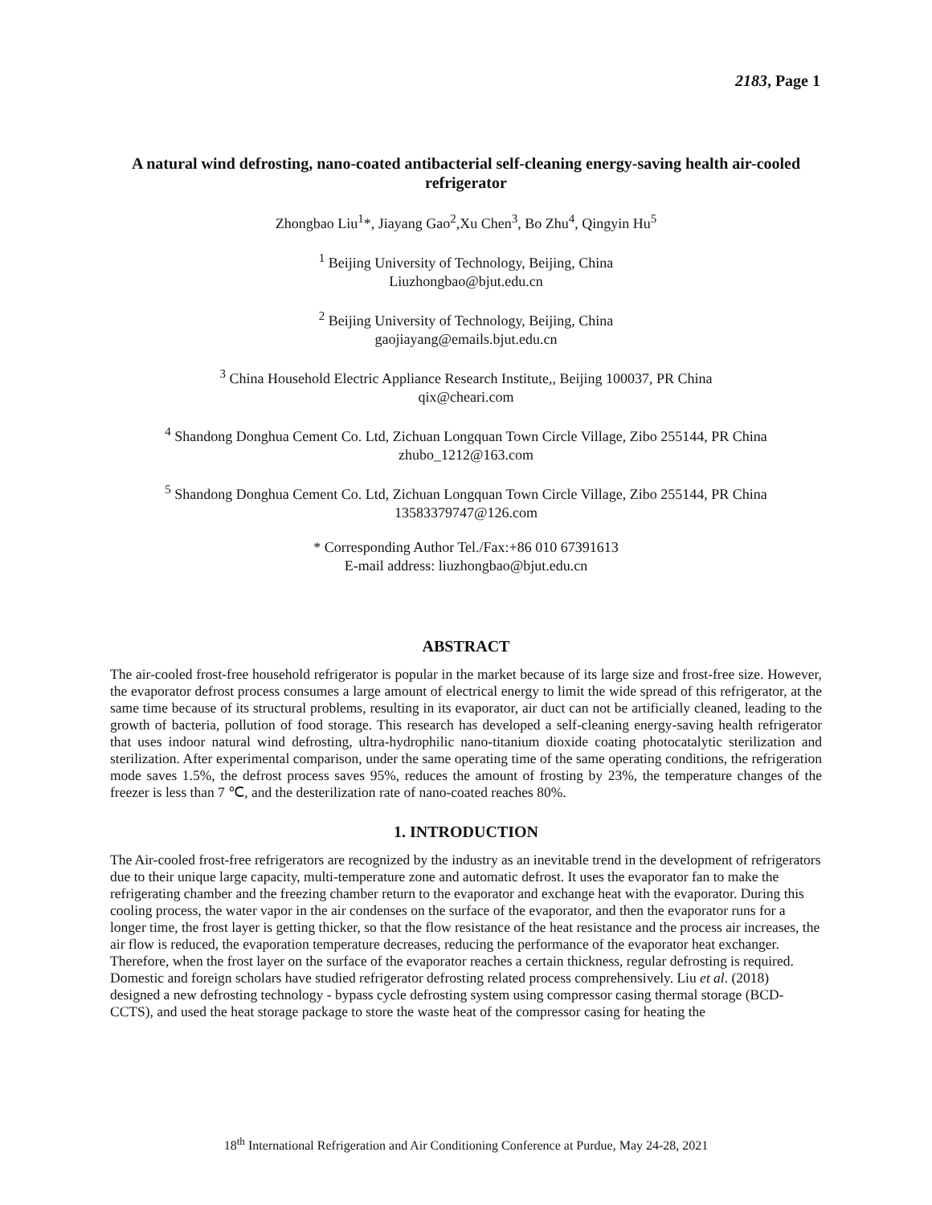2183, Page 1
A natural wind defrosting, nano-coated antibacterial self-cleaning energy-saving health air-cooled refrigerator
Zhongbao Liu<sup>1</sup>*, Jiayang Gao<sup>2</sup>,Xu Chen<sup>3</sup>, Bo Zhu<sup>4</sup>, Qingyin Hu<sup>5</sup>
<sup>1</sup> Beijing University of Technology, Beijing, China
Liuzhongbao@bjut.edu.cn
<sup>2</sup> Beijing University of Technology, Beijing, China
gaojiayang@emails.bjut.edu.cn
<sup>3</sup> China Household Electric Appliance Research Institute,, Beijing 100037, PR China
qix@cheari.com
<sup>4</sup> Shandong Donghua Cement Co. Ltd, Zichuan Longquan Town Circle Village, Zibo 255144, PR China
zhubo_1212@163.com
<sup>5</sup> Shandong Donghua Cement Co. Ltd, Zichuan Longquan Town Circle Village, Zibo 255144, PR China
13583379747@126.com
* Corresponding Author Tel./Fax:+86 010 67391613
E-mail address: liuzhongbao@bjut.edu.cn
ABSTRACT
The air-cooled frost-free household refrigerator is popular in the market because of its large size and frost-free size. However, the evaporator defrost process consumes a large amount of electrical energy to limit the wide spread of this refrigerator, at the same time because of its structural problems, resulting in its evaporator, air duct can not be artificially cleaned, leading to the growth of bacteria, pollution of food storage. This research has developed a self-cleaning energy-saving health refrigerator that uses indoor natural wind defrosting, ultra-hydrophilic nano-titanium dioxide coating photocatalytic sterilization and sterilization. After experimental comparison, under the same operating time of the same operating conditions, the refrigeration mode saves 1.5%, the defrost process saves 95%, reduces the amount of frosting by 23%, the temperature changes of the freezer is less than 7 ℃, and the desterilization rate of nano-coated reaches 80%.
1. INTRODUCTION
The Air-cooled frost-free refrigerators are recognized by the industry as an inevitable trend in the development of refrigerators due to their unique large capacity, multi-temperature zone and automatic defrost. It uses the evaporator fan to make the refrigerating chamber and the freezing chamber return to the evaporator and exchange heat with the evaporator. During this cooling process, the water vapor in the air condenses on the surface of the evaporator, and then the evaporator runs for a longer time, the frost layer is getting thicker, so that the flow resistance of the heat resistance and the process air increases, the air flow is reduced, the evaporation temperature decreases, reducing the performance of the evaporator heat exchanger. Therefore, when the frost layer on the surface of the evaporator reaches a certain thickness, regular defrosting is required.
Domestic and foreign scholars have studied refrigerator defrosting related process comprehensively. Liu et al. (2018) designed a new defrosting technology - bypass cycle defrosting system using compressor casing thermal storage (BCD-CCTS), and used the heat storage package to store the waste heat of the compressor casing for heating the
18<sup>th</sup> International Refrigeration and Air Conditioning Conference at Purdue, May 24-28, 2021